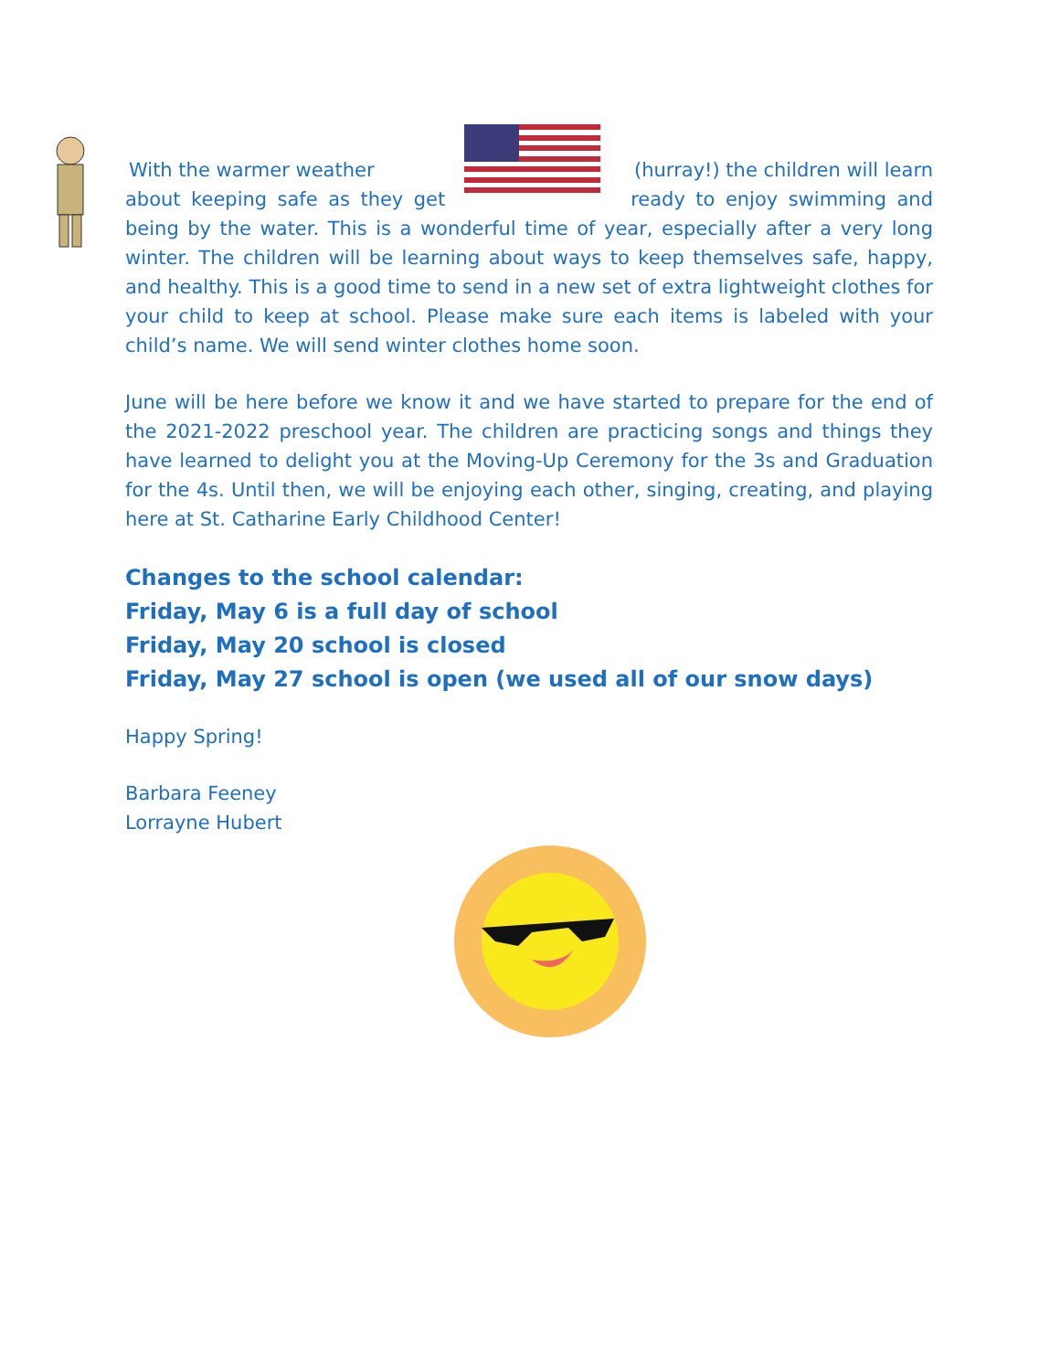With the warmer weather (hurray!) the children will learn
about keeping safe as they get ready to enjoy swimming and being by the water. This is a wonderful time of year, especially after a very long winter. The children will be learning about ways to keep themselves safe, happy, and healthy. This is a good time to send in a new set of extra lightweight clothes for your child to keep at school. Please make sure each items is labeled with your child’s name. We will send winter clothes home soon.
June will be here before we know it and we have started to prepare for the end of the 2021-2022 preschool year. The children are practicing songs and things they have learned to delight you at the Moving-Up Ceremony for the 3s and Graduation for the 4s. Until then, we will be enjoying each other, singing, creating, and playing here at St. Catharine Early Childhood Center!
Changes to the school calendar:
Friday, May 6 is a full day of school
Friday, May 20 school is closed
Friday, May 27 school is open (we used all of our snow days)
Happy Spring!
Barbara Feeney
Lorrayne Hubert